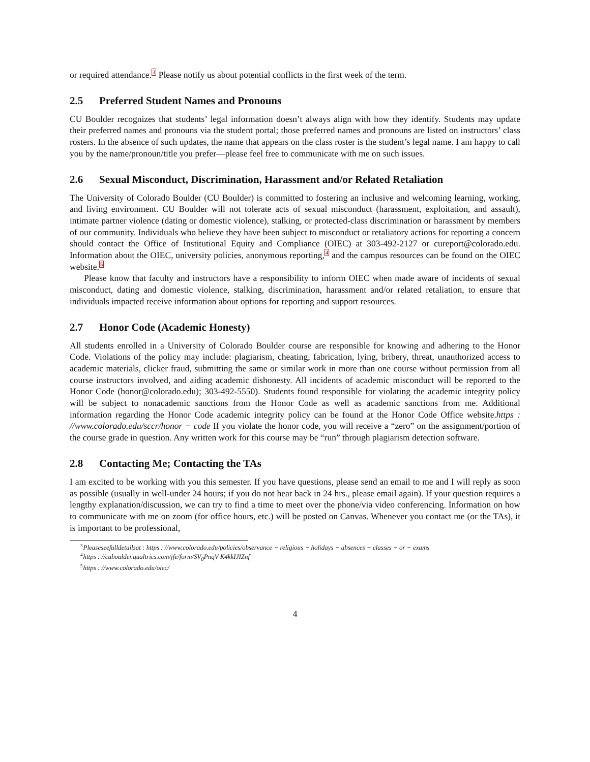or required attendance.<sup>3</sup> Please notify us about potential conflicts in the first week of the term.
2.5 Preferred Student Names and Pronouns
CU Boulder recognizes that students’ legal information doesn’t always align with how they identify. Students may update their preferred names and pronouns via the student portal; those preferred names and pronouns are listed on instructors’ class rosters. In the absence of such updates, the name that appears on the class roster is the student’s legal name. I am happy to call you by the name/pronoun/title you prefer—please feel free to communicate with me on such issues.
2.6 Sexual Misconduct, Discrimination, Harassment and/or Related Retaliation
The University of Colorado Boulder (CU Boulder) is committed to fostering an inclusive and welcoming learning, working, and living environment. CU Boulder will not tolerate acts of sexual misconduct (harassment, exploitation, and assault), intimate partner violence (dating or domestic violence), stalking, or protected-class discrimination or harassment by members of our community. Individuals who believe they have been subject to misconduct or retaliatory actions for reporting a concern should contact the Office of Institutional Equity and Compliance (OIEC) at 303-492-2127 or cureport@colorado.edu. Information about the OIEC, university policies, anonymous reporting,<sup>4</sup> and the campus resources can be found on the OIEC website.<sup>5</sup>
Please know that faculty and instructors have a responsibility to inform OIEC when made aware of incidents of sexual misconduct, dating and domestic violence, stalking, discrimination, harassment and/or related retaliation, to ensure that individuals impacted receive information about options for reporting and support resources.
2.7 Honor Code (Academic Honesty)
All students enrolled in a University of Colorado Boulder course are responsible for knowing and adhering to the Honor Code. Violations of the policy may include: plagiarism, cheating, fabrication, lying, bribery, threat, unauthorized access to academic materials, clicker fraud, submitting the same or similar work in more than one course without permission from all course instructors involved, and aiding academic dishonesty. All incidents of academic misconduct will be reported to the Honor Code (honor@colorado.edu); 303-492-5550). Students found responsible for violating the academic integrity policy will be subject to nonacademic sanctions from the Honor Code as well as academic sanctions from me. Additional information regarding the Honor Code academic integrity policy can be found at the Honor Code Office website.https : //www.colorado.edu/sccr/honor − code If you violate the honor code, you will receive a “zero” on the assignment/portion of the course grade in question. Any written work for this course may be “run” through plagiarism detection software.
2.8 Contacting Me; Contacting the TAs
I am excited to be working with you this semester. If you have questions, please send an email to me and I will reply as soon as possible (usually in well-under 24 hours; if you do not hear back in 24 hrs., please email again). If your question requires a lengthy explanation/discussion, we can try to find a time to meet over the phone/via video conferencing. Information on how to communicate with me on zoom (for office hours, etc.) will be posted on Canvas. Whenever you contact me (or the TAs), it is important to be professional,
<sup>3</sup> Pleaseseefulldetailsat : https : //www.colorado.edu/policies/observance − religious − holidays − absences − classes − or − exams
<sup>4</sup> https : //cuboulder.qualtrics.com/jfe/form/SV<sub>0</sub>PnqV K4kkIJIZnf
<sup>5</sup> https : //www.colorado.edu/oiec/
4